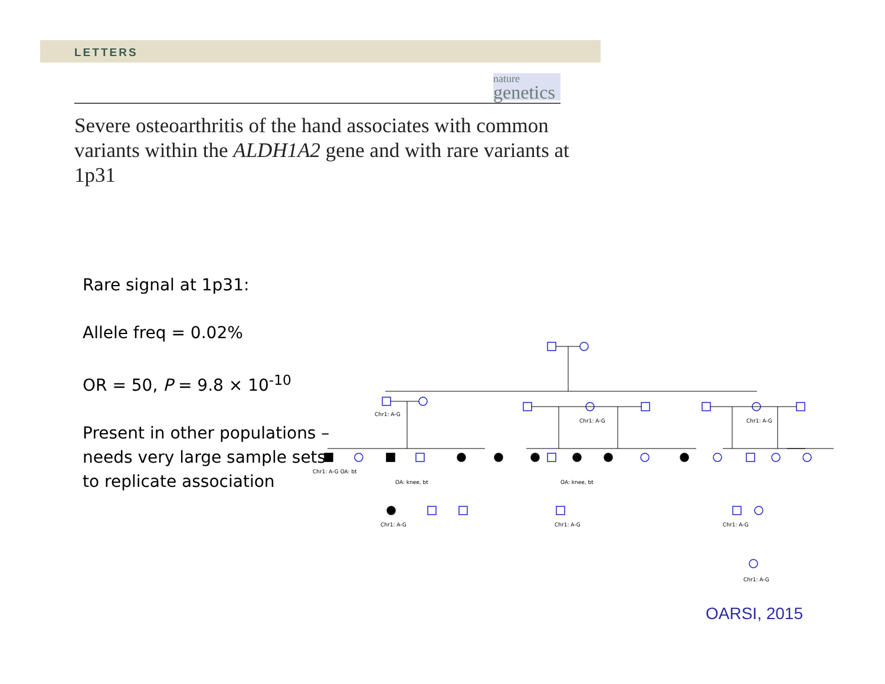LETTERS
nature
genetics
Severe osteoarthritis of the hand associates with common variants within the ALDH1A2 gene and with rare variants at 1p31
Rare signal at 1p31:
Allele freq = 0.02%
OR = 50, P = 9.8 × 10<sup>-10</sup>
Present in other populations – needs very large sample sets to replicate association
Chr1: A-G
Chr1: A-G
Chr1: A-G
Chr1: A-G OA: bt
OA: knee, bt
OA: knee, bt
Chr1: A-G
Chr1: A-G
Chr1: A-G
Chr1: A-G
OARSI, 2015